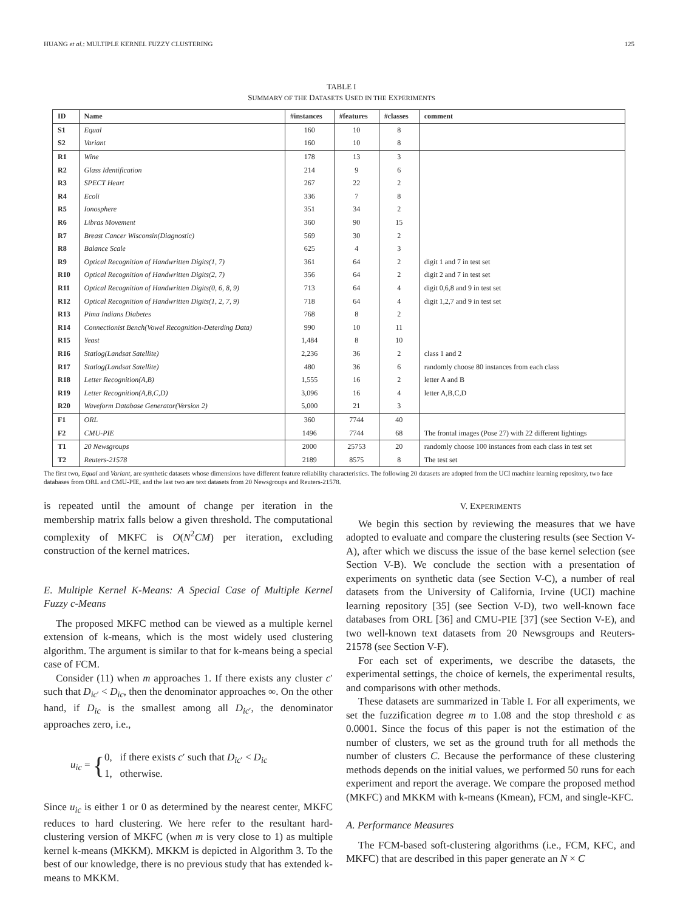HUANG et al.: MULTIPLE KERNEL FUZZY CLUSTERING 125
TABLE I
SUMMARY OF THE DATASETS USED IN THE EXPERIMENTS
| ID | Name | #instances | #features | #classes | comment |
| --- | --- | --- | --- | --- | --- |
| S1 | Equal | 160 | 10 | 8 | |
| S2 | Variant | 160 | 10 | 8 | |
| R1 | Wine | 178 | 13 | 3 | |
| R2 | Glass Identification | 214 | 9 | 6 | |
| R3 | SPECT Heart | 267 | 22 | 2 | |
| R4 | Ecoli | 336 | 7 | 8 | |
| R5 | Ionosphere | 351 | 34 | 2 | |
| R6 | Libras Movement | 360 | 90 | 15 | |
| R7 | Breast Cancer Wisconsin(Diagnostic) | 569 | 30 | 2 | |
| R8 | Balance Scale | 625 | 4 | 3 | |
| R9 | Optical Recognition of Handwritten Digits(1, 7) | 361 | 64 | 2 | digit 1 and 7 in test set |
| R10 | Optical Recognition of Handwritten Digits(2, 7) | 356 | 64 | 2 | digit 2 and 7 in test set |
| R11 | Optical Recognition of Handwritten Digits(0, 6, 8, 9) | 713 | 64 | 4 | digit 0,6,8 and 9 in test set |
| R12 | Optical Recognition of Handwritten Digits(1, 2, 7, 9) | 718 | 64 | 4 | digit 1,2,7 and 9 in test set |
| R13 | Pima Indians Diabetes | 768 | 8 | 2 | |
| R14 | Connectionist Bench(Vowel Recognition-Deterding Data) | 990 | 10 | 11 | |
| R15 | Yeast | 1,484 | 8 | 10 | |
| R16 | Statlog(Landsat Satellite) | 2,236 | 36 | 2 | class 1 and 2 |
| R17 | Statlog(Landsat Satellite) | 480 | 36 | 6 | randomly choose 80 instances from each class |
| R18 | Letter Recognition(A,B) | 1,555 | 16 | 2 | letter A and B |
| R19 | Letter Recognition(A,B,C,D) | 3,096 | 16 | 4 | letter A,B,C,D |
| R20 | Waveform Database Generator(Version 2) | 5,000 | 21 | 3 | |
| F1 | ORL | 360 | 7744 | 40 | |
| F2 | CMU-PIE | 1496 | 7744 | 68 | The frontal images (Pose 27) with 22 different lightings |
| T1 | 20 Newsgroups | 2000 | 25753 | 20 | randomly choose 100 instances from each class in test set |
| T2 | Reuters-21578 | 2189 | 8575 | 8 | The test set |
The first two, Equal and Variant, are synthetic datasets whose dimensions have different feature reliability characteristics. The following 20 datasets are adopted from the UCI machine learning repository, two face databases from ORL and CMU-PIE, and the last two are text datasets from 20 Newsgroups and Reuters-21578.
is repeated until the amount of change per iteration in the membership matrix falls below a given threshold. The computational complexity of MKFC is O(N<sup>2</sup>CM) per iteration, excluding construction of the kernel matrices.
E. Multiple Kernel K-Means: A Special Case of Multiple Kernel Fuzzy c-Means
The proposed MKFC method can be viewed as a multiple kernel extension of k-means, which is the most widely used clustering algorithm. The argument is similar to that for k-means being a special case of FCM.
Consider (11) when m approaches 1. If there exists any cluster c′ such that D<sub>ic′</sub> < D<sub>ic</sub>, then the denominator approaches ∞. On the other hand, if D<sub>ic</sub> is the smallest among all D<sub>ic′</sub>, the denominator approaches zero, i.e.,
u<sub>ic</sub> = { 0, if there exists c′ such that D<sub>ic′</sub> < D<sub>ic</sub>
1, otherwise.
Since u<sub>ic</sub> is either 1 or 0 as determined by the nearest center, MKFC reduces to hard clustering. We here refer to the resultant hard-clustering version of MKFC (when m is very close to 1) as multiple kernel k-means (MKKM). MKKM is depicted in Algorithm 3. To the best of our knowledge, there is no previous study that has extended k-means to MKKM.
V. EXPERIMENTS
We begin this section by reviewing the measures that we have adopted to evaluate and compare the clustering results (see Section V-A), after which we discuss the issue of the base kernel selection (see Section V-B). We conclude the section with a presentation of experiments on synthetic data (see Section V-C), a number of real datasets from the University of California, Irvine (UCI) machine learning repository [35] (see Section V-D), two well-known face databases from ORL [36] and CMU-PIE [37] (see Section V-E), and two well-known text datasets from 20 Newsgroups and Reuters-21578 (see Section V-F).
For each set of experiments, we describe the datasets, the experimental settings, the choice of kernels, the experimental results, and comparisons with other methods.
These datasets are summarized in Table I. For all experiments, we set the fuzzification degree m to 1.08 and the stop threshold ϵ as 0.0001. Since the focus of this paper is not the estimation of the number of clusters, we set as the ground truth for all methods the number of clusters C. Because the performance of these clustering methods depends on the initial values, we performed 50 runs for each experiment and report the average. We compare the proposed method (MKFC) and MKKM with k-means (Kmean), FCM, and single-KFC.
A. Performance Measures
The FCM-based soft-clustering algorithms (i.e., FCM, KFC, and MKFC) that are described in this paper generate an N × C